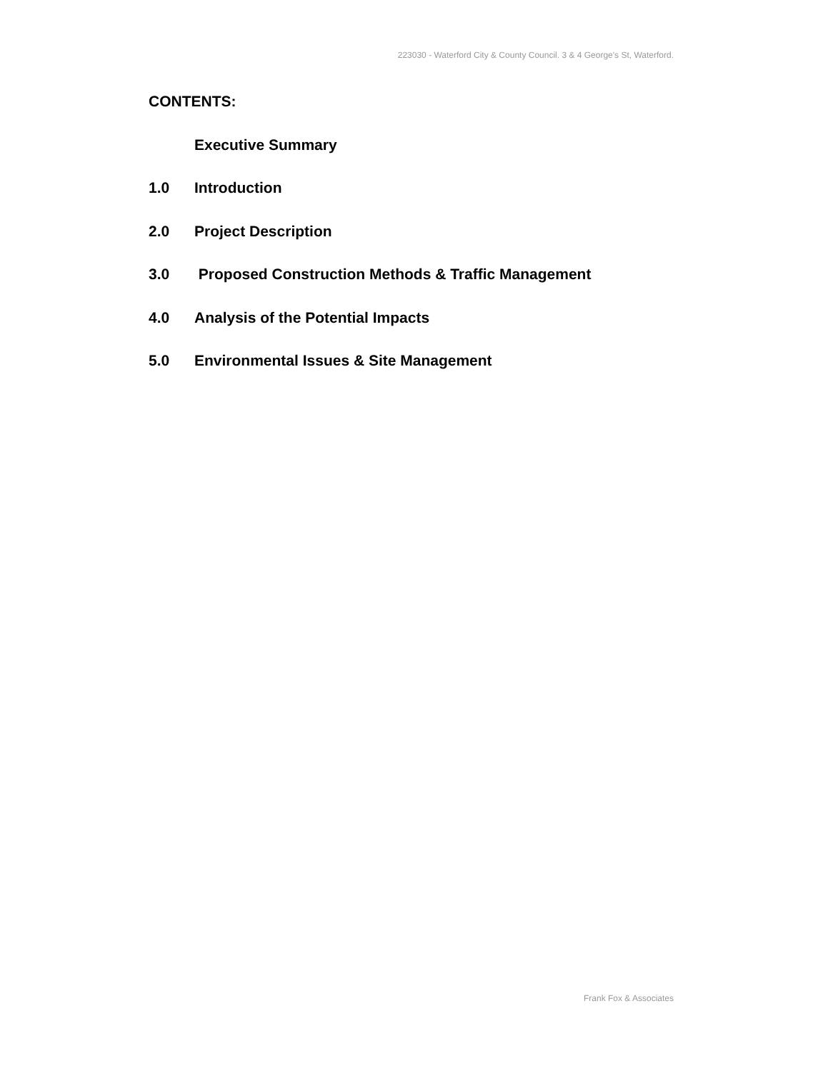223030 - Waterford City & County Council. 3 & 4 George's St, Waterford.
CONTENTS:
Executive Summary
1.0 Introduction
2.0 Project Description
3.0 Proposed Construction Methods & Traffic Management
4.0 Analysis of the Potential Impacts
5.0 Environmental Issues & Site Management
Frank Fox & Associates